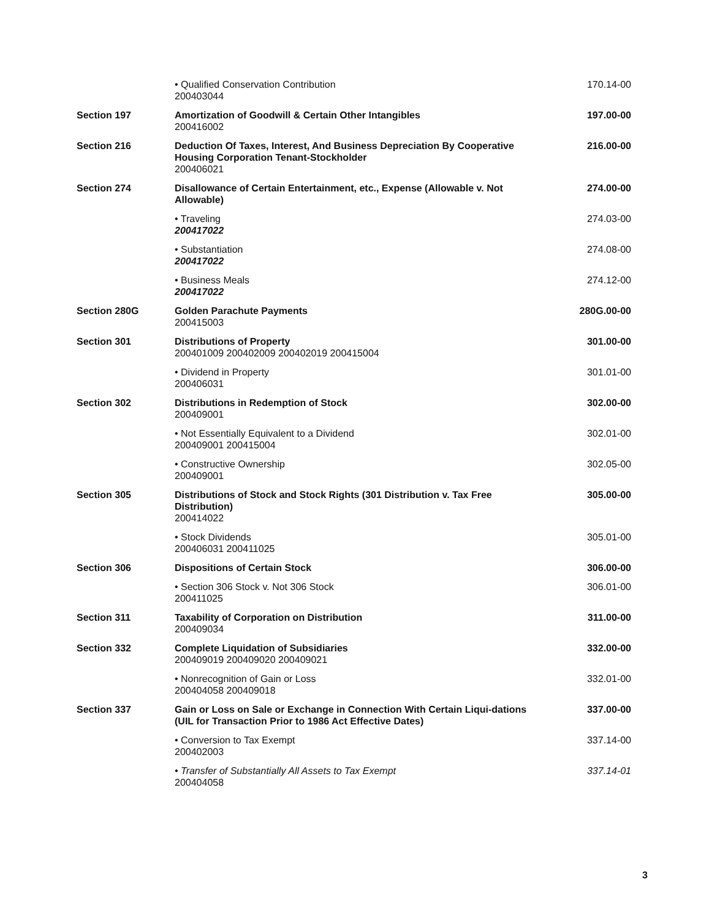| | • Qualified Conservation Contribution 200403044 | 170.14-00 |
| Section 197 | Amortization of Goodwill & Certain Other Intangibles 200416002 | 197.00-00 |
| Section 216 | Deduction Of Taxes, Interest, And Business Depreciation By Cooperative Housing Corporation Tenant-Stockholder 200406021 | 216.00-00 |
| Section 274 | Disallowance of Certain Entertainment, etc., Expense (Allowable v. Not Allowable) | 274.00-00 |
| | • Traveling 200417022 | 274.03-00 |
| | • Substantiation 200417022 | 274.08-00 |
| | • Business Meals 200417022 | 274.12-00 |
| Section 280G | Golden Parachute Payments 200415003 | 280G.00-00 |
| Section 301 | Distributions of Property 200401009 200402009 200402019 200415004 | 301.00-00 |
| | • Dividend in Property 200406031 | 301.01-00 |
| Section 302 | Distributions in Redemption of Stock 200409001 | 302.00-00 |
| | • Not Essentially Equivalent to a Dividend 200409001 200415004 | 302.01-00 |
| | • Constructive Ownership 200409001 | 302.05-00 |
| Section 305 | Distributions of Stock and Stock Rights (301 Distribution v. Tax Free Distribution) 200414022 | 305.00-00 |
| | • Stock Dividends 200406031 200411025 | 305.01-00 |
| Section 306 | Dispositions of Certain Stock | 306.00-00 |
| | • Section 306 Stock v. Not 306 Stock 200411025 | 306.01-00 |
| Section 311 | Taxability of Corporation on Distribution 200409034 | 311.00-00 |
| Section 332 | Complete Liquidation of Subsidiaries 200409019 200409020 200409021 | 332.00-00 |
| | • Nonrecognition of Gain or Loss 200404058 200409018 | 332.01-00 |
| Section 337 | Gain or Loss on Sale or Exchange in Connection With Certain Liqui-dations (UIL for Transaction Prior to 1986 Act Effective Dates) | 337.00-00 |
| | • Conversion to Tax Exempt 200402003 | 337.14-00 |
| | • Transfer of Substantially All Assets to Tax Exempt 200404058 | 337.14-01 |
3